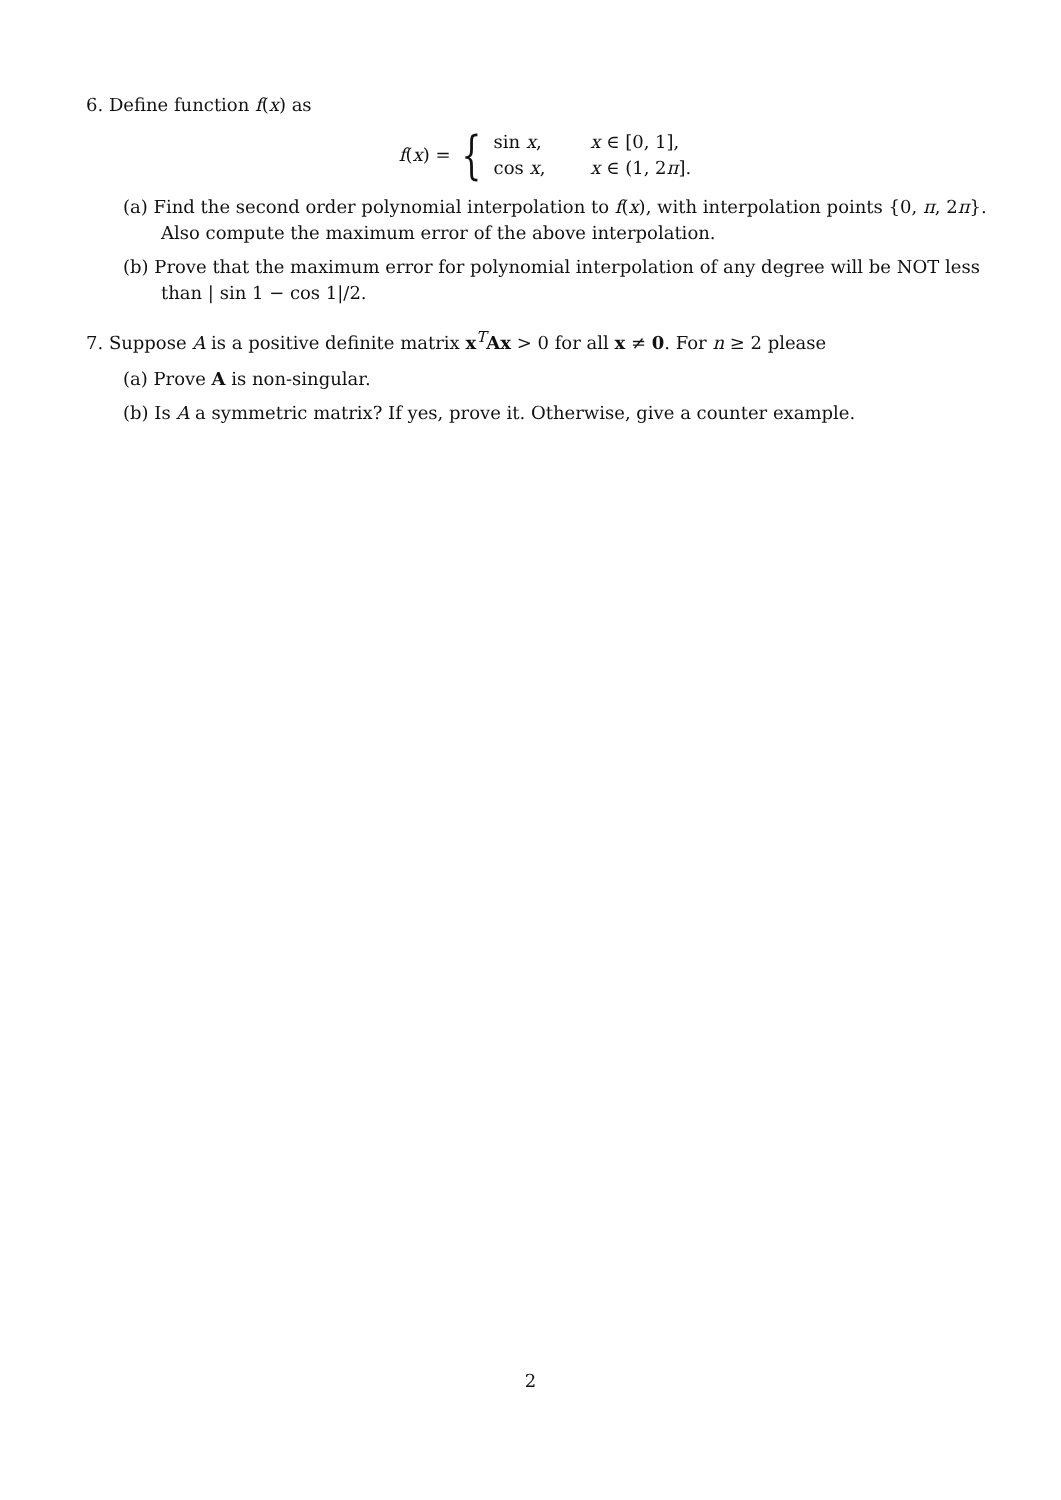6. Define function f(x) as
f(x) = {
| sin x , | x ∈ [0, 1], |
| cos x , | x ∈ (1, 2 π ]. |
(a) Find the second order polynomial interpolation to f(x), with interpolation points {0, π, 2π}. Also compute the maximum error of the above interpolation.
(b) Prove that the maximum error for polynomial interpolation of any degree will be NOT less than | sin 1 − cos 1|/2.
7. Suppose A is a positive definite matrix x<sup>T</sup>Ax > 0 for all x ≠ 0. For n ≥ 2 please
(a) Prove A is non-singular.
(b) Is A a symmetric matrix? If yes, prove it. Otherwise, give a counter example.
2